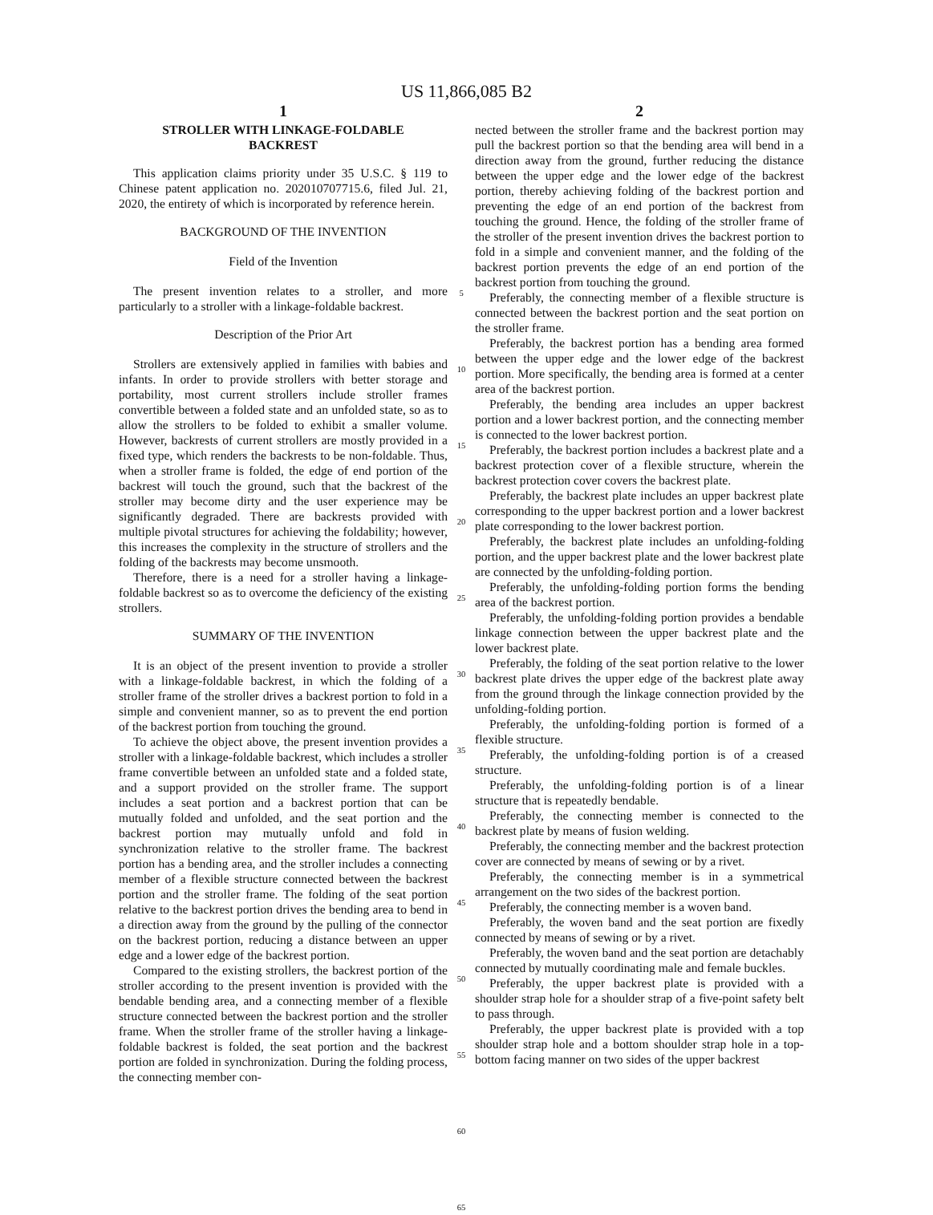US 11,866,085 B2
1
STROLLER WITH LINKAGE-FOLDABLE
BACKREST
This application claims priority under 35 U.S.C. § 119 to Chinese patent application no. 202010707715.6, filed Jul. 21, 2020, the entirety of which is incorporated by reference herein.
BACKGROUND OF THE INVENTION
Field of the Invention
The present invention relates to a stroller, and more particularly to a stroller with a linkage-foldable backrest.
Description of the Prior Art
Strollers are extensively applied in families with babies and infants. In order to provide strollers with better storage and portability, most current strollers include stroller frames convertible between a folded state and an unfolded state, so as to allow the strollers to be folded to exhibit a smaller volume. However, backrests of current strollers are mostly provided in a fixed type, which renders the backrests to be non-foldable. Thus, when a stroller frame is folded, the edge of end portion of the backrest will touch the ground, such that the backrest of the stroller may become dirty and the user experience may be significantly degraded. There are backrests provided with multiple pivotal structures for achieving the foldability; however, this increases the complexity in the structure of strollers and the folding of the backrests may become unsmooth.
Therefore, there is a need for a stroller having a linkage-foldable backrest so as to overcome the deficiency of the existing strollers.
SUMMARY OF THE INVENTION
It is an object of the present invention to provide a stroller with a linkage-foldable backrest, in which the folding of a stroller frame of the stroller drives a backrest portion to fold in a simple and convenient manner, so as to prevent the end portion of the backrest portion from touching the ground.
To achieve the object above, the present invention provides a stroller with a linkage-foldable backrest, which includes a stroller frame convertible between an unfolded state and a folded state, and a support provided on the stroller frame. The support includes a seat portion and a backrest portion that can be mutually folded and unfolded, and the seat portion and the backrest portion may mutually unfold and fold in synchronization relative to the stroller frame. The backrest portion has a bending area, and the stroller includes a connecting member of a flexible structure connected between the backrest portion and the stroller frame. The folding of the seat portion relative to the backrest portion drives the bending area to bend in a direction away from the ground by the pulling of the connector on the backrest portion, reducing a distance between an upper edge and a lower edge of the backrest portion.
Compared to the existing strollers, the backrest portion of the stroller according to the present invention is provided with the bendable bending area, and a connecting member of a flexible structure connected between the backrest portion and the stroller frame. When the stroller frame of the stroller having a linkage-foldable backrest is folded, the seat portion and the backrest portion are folded in synchronization. During the folding process, the connecting member con-
5
10
15
20
25
30
35
40
45
50
55
60
65
2
nected between the stroller frame and the backrest portion may pull the backrest portion so that the bending area will bend in a direction away from the ground, further reducing the distance between the upper edge and the lower edge of the backrest portion, thereby achieving folding of the backrest portion and preventing the edge of an end portion of the backrest from touching the ground. Hence, the folding of the stroller frame of the stroller of the present invention drives the backrest portion to fold in a simple and convenient manner, and the folding of the backrest portion prevents the edge of an end portion of the backrest portion from touching the ground.
Preferably, the connecting member of a flexible structure is connected between the backrest portion and the seat portion on the stroller frame.
Preferably, the backrest portion has a bending area formed between the upper edge and the lower edge of the backrest portion. More specifically, the bending area is formed at a center area of the backrest portion.
Preferably, the bending area includes an upper backrest portion and a lower backrest portion, and the connecting member is connected to the lower backrest portion.
Preferably, the backrest portion includes a backrest plate and a backrest protection cover of a flexible structure, wherein the backrest protection cover covers the backrest plate.
Preferably, the backrest plate includes an upper backrest plate corresponding to the upper backrest portion and a lower backrest plate corresponding to the lower backrest portion.
Preferably, the backrest plate includes an unfolding-folding portion, and the upper backrest plate and the lower backrest plate are connected by the unfolding-folding portion.
Preferably, the unfolding-folding portion forms the bending area of the backrest portion.
Preferably, the unfolding-folding portion provides a bendable linkage connection between the upper backrest plate and the lower backrest plate.
Preferably, the folding of the seat portion relative to the lower backrest plate drives the upper edge of the backrest plate away from the ground through the linkage connection provided by the unfolding-folding portion.
Preferably, the unfolding-folding portion is formed of a flexible structure.
Preferably, the unfolding-folding portion is of a creased structure.
Preferably, the unfolding-folding portion is of a linear structure that is repeatedly bendable.
Preferably, the connecting member is connected to the backrest plate by means of fusion welding.
Preferably, the connecting member and the backrest protection cover are connected by means of sewing or by a rivet.
Preferably, the connecting member is in a symmetrical arrangement on the two sides of the backrest portion.
Preferably, the connecting member is a woven band.
Preferably, the woven band and the seat portion are fixedly connected by means of sewing or by a rivet.
Preferably, the woven band and the seat portion are detachably connected by mutually coordinating male and female buckles.
Preferably, the upper backrest plate is provided with a shoulder strap hole for a shoulder strap of a five-point safety belt to pass through.
Preferably, the upper backrest plate is provided with a top shoulder strap hole and a bottom shoulder strap hole in a top-bottom facing manner on two sides of the upper backrest